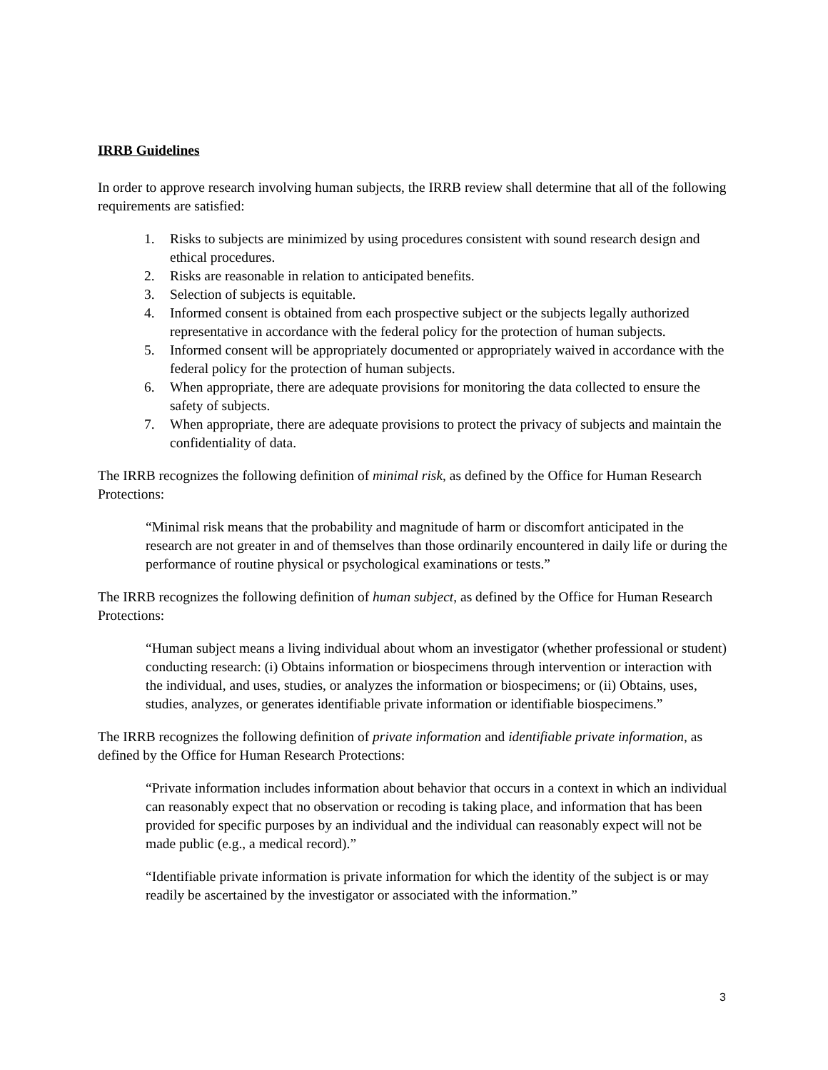IRRB Guidelines
In order to approve research involving human subjects, the IRRB review shall determine that all of the following requirements are satisfied:
1. Risks to subjects are minimized by using procedures consistent with sound research design and ethical procedures.
2. Risks are reasonable in relation to anticipated benefits.
3. Selection of subjects is equitable.
4. Informed consent is obtained from each prospective subject or the subjects legally authorized representative in accordance with the federal policy for the protection of human subjects.
5. Informed consent will be appropriately documented or appropriately waived in accordance with the federal policy for the protection of human subjects.
6. When appropriate, there are adequate provisions for monitoring the data collected to ensure the safety of subjects.
7. When appropriate, there are adequate provisions to protect the privacy of subjects and maintain the confidentiality of data.
The IRRB recognizes the following definition of minimal risk, as defined by the Office for Human Research Protections:
“Minimal risk means that the probability and magnitude of harm or discomfort anticipated in the research are not greater in and of themselves than those ordinarily encountered in daily life or during the performance of routine physical or psychological examinations or tests.”
The IRRB recognizes the following definition of human subject, as defined by the Office for Human Research Protections:
“Human subject means a living individual about whom an investigator (whether professional or student) conducting research: (i) Obtains information or biospecimens through intervention or interaction with the individual, and uses, studies, or analyzes the information or biospecimens; or (ii) Obtains, uses, studies, analyzes, or generates identifiable private information or identifiable biospecimens.”
The IRRB recognizes the following definition of private information and identifiable private information, as defined by the Office for Human Research Protections:
“Private information includes information about behavior that occurs in a context in which an individual can reasonably expect that no observation or recoding is taking place, and information that has been provided for specific purposes by an individual and the individual can reasonably expect will not be made public (e.g., a medical record).”
“Identifiable private information is private information for which the identity of the subject is or may readily be ascertained by the investigator or associated with the information.”
3